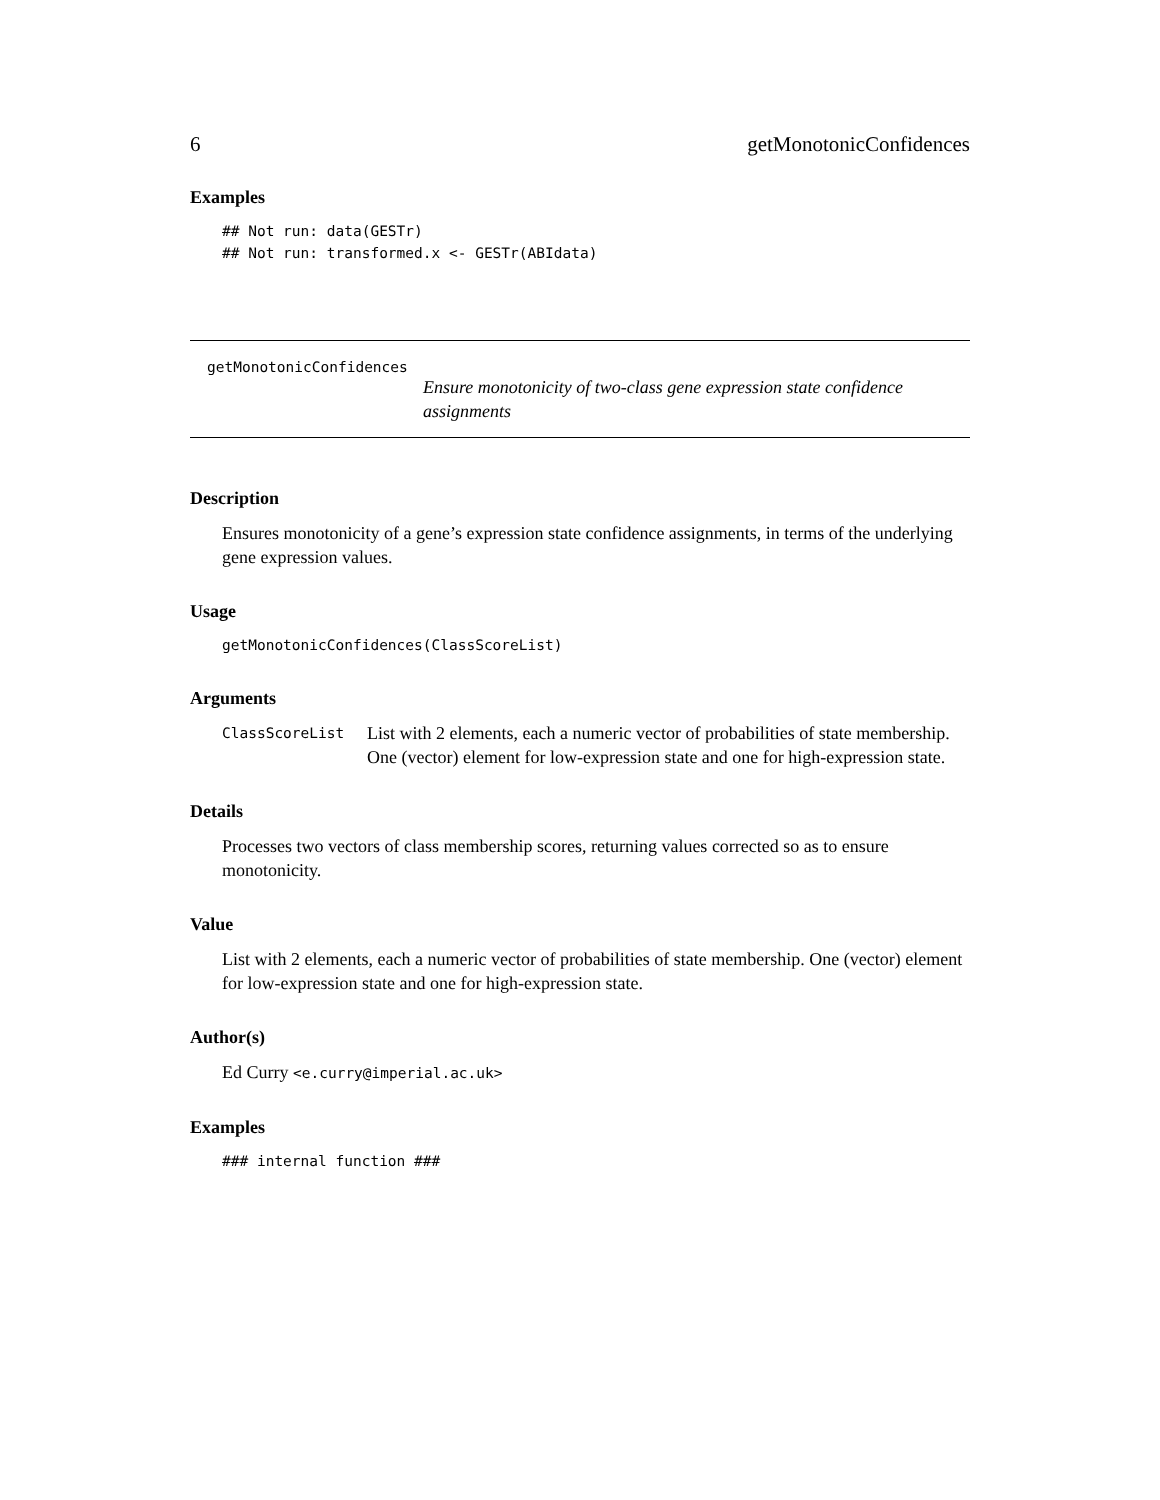6 getMonotonicConfidences
Examples
## Not run: data(GESTr)
## Not run: transformed.x <- GESTr(ABIdata)
getMonotonicConfidences
Ensure monotonicity of two-class gene expression state confidence assignments
Description
Ensures monotonicity of a gene’s expression state confidence assignments, in terms of the underlying gene expression values.
Usage
getMonotonicConfidences(ClassScoreList)
Arguments
ClassScoreList List with 2 elements, each a numeric vector of probabilities of state membership. One (vector) element for low-expression state and one for high-expression state.
Details
Processes two vectors of class membership scores, returning values corrected so as to ensure monotonicity.
Value
List with 2 elements, each a numeric vector of probabilities of state membership. One (vector) element for low-expression state and one for high-expression state.
Author(s)
Ed Curry <e.curry@imperial.ac.uk>
Examples
### internal function ###